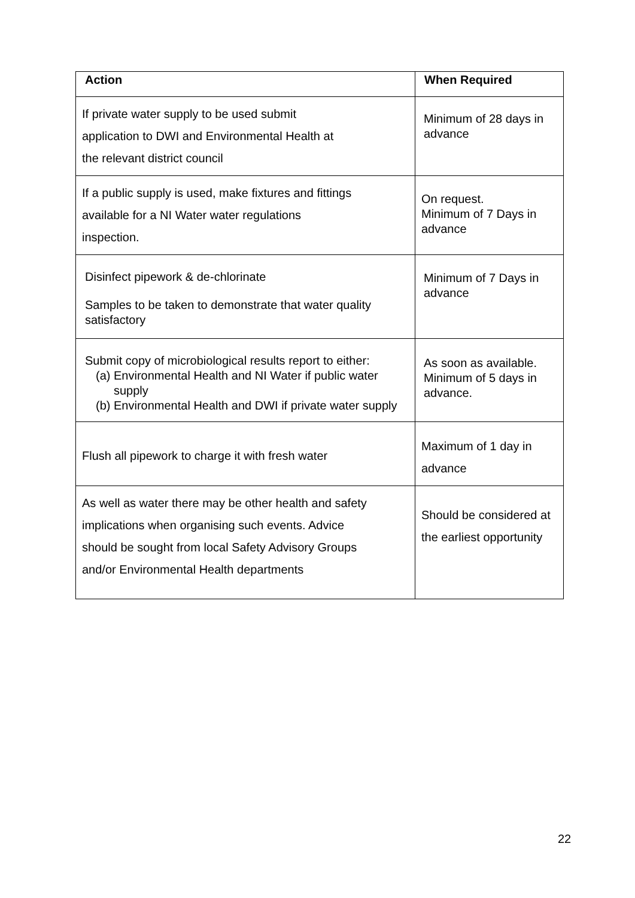| Action | When Required |
| --- | --- |
| If private water supply to be used submit application to DWI and Environmental Health at the relevant district council | Minimum of 28 days in advance |
| If a public supply is used, make fixtures and fittings available for a NI Water water regulations inspection. | On request. Minimum of 7 Days in advance |
| Disinfect pipework & de-chlorinate Samples to be taken to demonstrate that water quality satisfactory | Minimum of 7 Days in advance |
| Submit copy of microbiological results report to either: (a) Environmental Health and NI Water if public water supply (b) Environmental Health and DWI if private water supply | As soon as available. Minimum of 5 days in advance. |
| Flush all pipework to charge it with fresh water | Maximum of 1 day in advance |
| As well as water there may be other health and safety implications when organising such events. Advice should be sought from local Safety Advisory Groups and/or Environmental Health departments | Should be considered at the earliest opportunity |
22